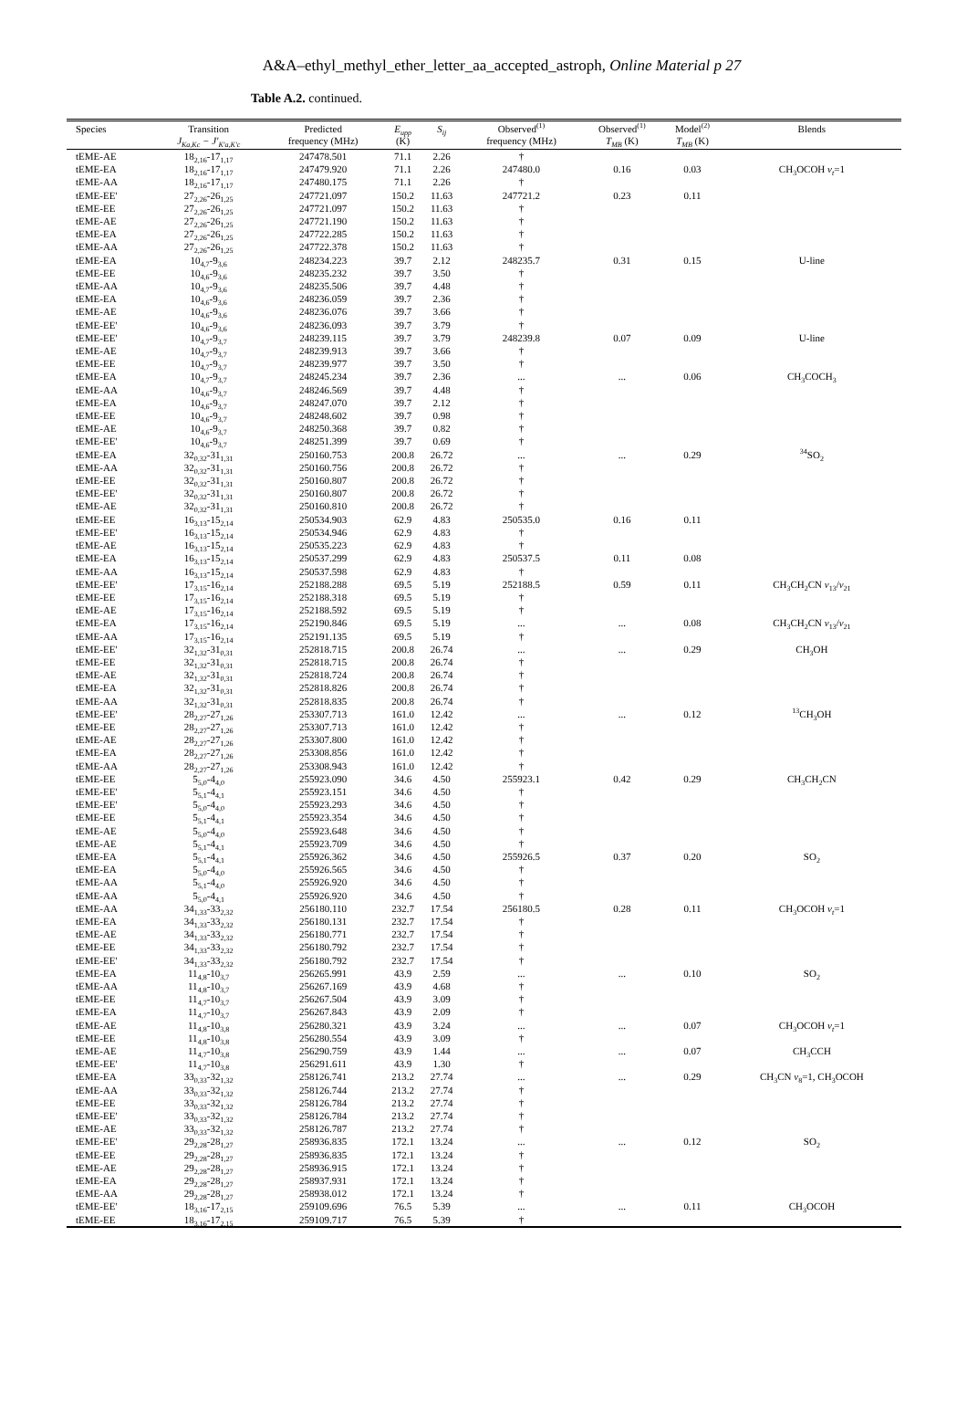A&A–ethyl_methyl_ether_letter_aa_accepted_astroph, Online Material p 27
Table A.2. continued.
| Species | Transition J<sub>Ka,Kc</sub> − J′<sub>K′a,K′c</sub> | Predicted frequency (MHz) | E<sub>upp</sub> (K) | S<sub>ij</sub> | Observed<sup>(1)</sup> frequency (MHz) | Observed<sup>(1)</sup> T<sub>MB</sub> (K) | Model<sup>(2)</sup> T<sub>MB</sub> (K) | Blends |
| --- | --- | --- | --- | --- | --- | --- | --- | --- |
| tEME-AE | 18<sub>2,16</sub>-17<sub>1,17</sub> | 247478.501 | 71.1 | 2.26 | † | | | |
| tEME-EA | 18<sub>2,16</sub>-17<sub>1,17</sub> | 247479.920 | 71.1 | 2.26 | 247480.0 | 0.16 | 0.03 | CH<sub>3</sub>OCOH v<sub>t</sub> =1 |
| tEME-AA | 18<sub>2,16</sub>-17<sub>1,17</sub> | 247480.175 | 71.1 | 2.26 | † | | | |
| tEME-EE' | 27<sub>2,26</sub>-26<sub>1,25</sub> | 247721.097 | 150.2 | 11.63 | 247721.2 | 0.23 | 0.11 | |
| tEME-EE | 27<sub>2,26</sub>-26<sub>1,25</sub> | 247721.097 | 150.2 | 11.63 | † | | | |
| tEME-AE | 27<sub>2,26</sub>-26<sub>1,25</sub> | 247721.190 | 150.2 | 11.63 | † | | | |
| tEME-EA | 27<sub>2,26</sub>-26<sub>1,25</sub> | 247722.285 | 150.2 | 11.63 | † | | | |
| tEME-AA | 27<sub>2,26</sub>-26<sub>1,25</sub> | 247722.378 | 150.2 | 11.63 | † | | | |
| tEME-EA | 10<sub>4,7</sub>-9<sub>3,6</sub> | 248234.223 | 39.7 | 2.12 | 248235.7 | 0.31 | 0.15 | U-line |
| tEME-EE | 10<sub>4,6</sub>-9<sub>3,6</sub> | 248235.232 | 39.7 | 3.50 | † | | | |
| tEME-AA | 10<sub>4,7</sub>-9<sub>3,6</sub> | 248235.506 | 39.7 | 4.48 | † | | | |
| tEME-EA | 10<sub>4,6</sub>-9<sub>3,6</sub> | 248236.059 | 39.7 | 2.36 | † | | | |
| tEME-AE | 10<sub>4,6</sub>-9<sub>3,6</sub> | 248236.076 | 39.7 | 3.66 | † | | | |
| tEME-EE' | 10<sub>4,6</sub>-9<sub>3,6</sub> | 248236.093 | 39.7 | 3.79 | † | | | |
| tEME-EE' | 10<sub>4,7</sub>-9<sub>3,7</sub> | 248239.115 | 39.7 | 3.79 | 248239.8 | 0.07 | 0.09 | U-line |
| tEME-AE | 10<sub>4,7</sub>-9<sub>3,7</sub> | 248239.913 | 39.7 | 3.66 | † | | | |
| tEME-EE | 10<sub>4,7</sub>-9<sub>3,7</sub> | 248239.977 | 39.7 | 3.50 | † | | | |
| tEME-EA | 10<sub>4,7</sub>-9<sub>3,7</sub> | 248245.234 | 39.7 | 2.36 | ... | ... | 0.06 | CH<sub>3</sub>COCH<sub>3</sub> |
| tEME-AA | 10<sub>4,6</sub>-9<sub>3,7</sub> | 248246.569 | 39.7 | 4.48 | † | | | |
| tEME-EA | 10<sub>4,6</sub>-9<sub>3,7</sub> | 248247.070 | 39.7 | 2.12 | † | | | |
| tEME-EE | 10<sub>4,6</sub>-9<sub>3,7</sub> | 248248.602 | 39.7 | 0.98 | † | | | |
| tEME-AE | 10<sub>4,6</sub>-9<sub>3,7</sub> | 248250.368 | 39.7 | 0.82 | † | | | |
| tEME-EE' | 10<sub>4,6</sub>-9<sub>3,7</sub> | 248251.399 | 39.7 | 0.69 | † | | | |
| tEME-EA | 32<sub>0,32</sub>-31<sub>1,31</sub> | 250160.753 | 200.8 | 26.72 | ... | ... | 0.29 | <sup>34</sup>SO<sub>2</sub> |
| tEME-AA | 32<sub>0,32</sub>-31<sub>1,31</sub> | 250160.756 | 200.8 | 26.72 | † | | | |
| tEME-EE | 32<sub>0,32</sub>-31<sub>1,31</sub> | 250160.807 | 200.8 | 26.72 | † | | | |
| tEME-EE' | 32<sub>0,32</sub>-31<sub>1,31</sub> | 250160.807 | 200.8 | 26.72 | † | | | |
| tEME-AE | 32<sub>0,32</sub>-31<sub>1,31</sub> | 250160.810 | 200.8 | 26.72 | † | | | |
| tEME-EE | 16<sub>3,13</sub>-15<sub>2,14</sub> | 250534.903 | 62.9 | 4.83 | 250535.0 | 0.16 | 0.11 | |
| tEME-EE' | 16<sub>3,13</sub>-15<sub>2,14</sub> | 250534.946 | 62.9 | 4.83 | † | | | |
| tEME-AE | 16<sub>3,13</sub>-15<sub>2,14</sub> | 250535.223 | 62.9 | 4.83 | † | | | |
| tEME-EA | 16<sub>3,13</sub>-15<sub>2,14</sub> | 250537.299 | 62.9 | 4.83 | 250537.5 | 0.11 | 0.08 | |
| tEME-AA | 16<sub>3,13</sub>-15<sub>2,14</sub> | 250537.598 | 62.9 | 4.83 | † | | | |
| tEME-EE' | 17<sub>3,15</sub>-16<sub>2,14</sub> | 252188.288 | 69.5 | 5.19 | 252188.5 | 0.59 | 0.11 | CH<sub>3</sub>CH<sub>2</sub>CN v<sub>13</sub>/ v<sub>21</sub> |
| tEME-EE | 17<sub>3,15</sub>-16<sub>2,14</sub> | 252188.318 | 69.5 | 5.19 | † | | | |
| tEME-AE | 17<sub>3,15</sub>-16<sub>2,14</sub> | 252188.592 | 69.5 | 5.19 | † | | | |
| tEME-EA | 17<sub>3,15</sub>-16<sub>2,14</sub> | 252190.846 | 69.5 | 5.19 | ... | ... | 0.08 | CH<sub>3</sub>CH<sub>2</sub>CN v<sub>13</sub>/ v<sub>21</sub> |
| tEME-AA | 17<sub>3,15</sub>-16<sub>2,14</sub> | 252191.135 | 69.5 | 5.19 | † | | | |
| tEME-EE' | 32<sub>1,32</sub>-31<sub>0,31</sub> | 252818.715 | 200.8 | 26.74 | ... | ... | 0.29 | CH<sub>3</sub>OH |
| tEME-EE | 32<sub>1,32</sub>-31<sub>0,31</sub> | 252818.715 | 200.8 | 26.74 | † | | | |
| tEME-AE | 32<sub>1,32</sub>-31<sub>0,31</sub> | 252818.724 | 200.8 | 26.74 | † | | | |
| tEME-EA | 32<sub>1,32</sub>-31<sub>0,31</sub> | 252818.826 | 200.8 | 26.74 | † | | | |
| tEME-AA | 32<sub>1,32</sub>-31<sub>0,31</sub> | 252818.835 | 200.8 | 26.74 | † | | | |
| tEME-EE' | 28<sub>2,27</sub>-27<sub>1,26</sub> | 253307.713 | 161.0 | 12.42 | ... | ... | 0.12 | <sup>13</sup>CH<sub>3</sub>OH |
| tEME-EE | 28<sub>2,27</sub>-27<sub>1,26</sub> | 253307.713 | 161.0 | 12.42 | † | | | |
| tEME-AE | 28<sub>2,27</sub>-27<sub>1,26</sub> | 253307.800 | 161.0 | 12.42 | † | | | |
| tEME-EA | 28<sub>2,27</sub>-27<sub>1,26</sub> | 253308.856 | 161.0 | 12.42 | † | | | |
| tEME-AA | 28<sub>2,27</sub>-27<sub>1,26</sub> | 253308.943 | 161.0 | 12.42 | † | | | |
| tEME-EE | 5<sub>5,0</sub>-4<sub>4,0</sub> | 255923.090 | 34.6 | 4.50 | 255923.1 | 0.42 | 0.29 | CH<sub>3</sub>CH<sub>2</sub>CN |
| tEME-EE' | 5<sub>5,1</sub>-4<sub>4,1</sub> | 255923.151 | 34.6 | 4.50 | † | | | |
| tEME-EE' | 5<sub>5,0</sub>-4<sub>4,0</sub> | 255923.293 | 34.6 | 4.50 | † | | | |
| tEME-EE | 5<sub>5,1</sub>-4<sub>4,1</sub> | 255923.354 | 34.6 | 4.50 | † | | | |
| tEME-AE | 5<sub>5,0</sub>-4<sub>4,0</sub> | 255923.648 | 34.6 | 4.50 | † | | | |
| tEME-AE | 5<sub>5,1</sub>-4<sub>4,1</sub> | 255923.709 | 34.6 | 4.50 | † | | | |
| tEME-EA | 5<sub>5,1</sub>-4<sub>4,1</sub> | 255926.362 | 34.6 | 4.50 | 255926.5 | 0.37 | 0.20 | SO<sub>2</sub> |
| tEME-EA | 5<sub>5,0</sub>-4<sub>4,0</sub> | 255926.565 | 34.6 | 4.50 | † | | | |
| tEME-AA | 5<sub>5,1</sub>-4<sub>4,0</sub> | 255926.920 | 34.6 | 4.50 | † | | | |
| tEME-AA | 5<sub>5,0</sub>-4<sub>4,1</sub> | 255926.920 | 34.6 | 4.50 | † | | | |
| tEME-AA | 34<sub>1,33</sub>-33<sub>2,32</sub> | 256180.110 | 232.7 | 17.54 | 256180.5 | 0.28 | 0.11 | CH<sub>3</sub>OCOH v<sub>t</sub> =1 |
| tEME-EA | 34<sub>1,33</sub>-33<sub>2,32</sub> | 256180.131 | 232.7 | 17.54 | † | | | |
| tEME-AE | 34<sub>1,33</sub>-33<sub>2,32</sub> | 256180.771 | 232.7 | 17.54 | † | | | |
| tEME-EE | 34<sub>1,33</sub>-33<sub>2,32</sub> | 256180.792 | 232.7 | 17.54 | † | | | |
| tEME-EE' | 34<sub>1,33</sub>-33<sub>2,32</sub> | 256180.792 | 232.7 | 17.54 | † | | | |
| tEME-EA | 11<sub>4,8</sub>-10<sub>3,7</sub> | 256265.991 | 43.9 | 2.59 | ... | ... | 0.10 | SO<sub>2</sub> |
| tEME-AA | 11<sub>4,8</sub>-10<sub>3,7</sub> | 256267.169 | 43.9 | 4.68 | † | | | |
| tEME-EE | 11<sub>4,7</sub>-10<sub>3,7</sub> | 256267.504 | 43.9 | 3.09 | † | | | |
| tEME-EA | 11<sub>4,7</sub>-10<sub>3,7</sub> | 256267.843 | 43.9 | 2.09 | † | | | |
| tEME-AE | 11<sub>4,8</sub>-10<sub>3,8</sub> | 256280.321 | 43.9 | 3.24 | ... | ... | 0.07 | CH<sub>3</sub>OCOH v<sub>t</sub> =1 |
| tEME-EE | 11<sub>4,8</sub>-10<sub>3,8</sub> | 256280.554 | 43.9 | 3.09 | † | | | |
| tEME-AE | 11<sub>4,7</sub>-10<sub>3,8</sub> | 256290.759 | 43.9 | 1.44 | ... | ... | 0.07 | CH<sub>3</sub>CCH |
| tEME-EE' | 11<sub>4,7</sub>-10<sub>3,8</sub> | 256291.611 | 43.9 | 1.30 | † | | | |
| tEME-EA | 33<sub>0,33</sub>-32<sub>1,32</sub> | 258126.741 | 213.2 | 27.74 | ... | ... | 0.29 | CH<sub>3</sub>CN v<sub>8</sub>=1, CH<sub>3</sub>OCOH |
| tEME-AA | 33<sub>0,33</sub>-32<sub>1,32</sub> | 258126.744 | 213.2 | 27.74 | † | | | |
| tEME-EE | 33<sub>0,33</sub>-32<sub>1,32</sub> | 258126.784 | 213.2 | 27.74 | † | | | |
| tEME-EE' | 33<sub>0,33</sub>-32<sub>1,32</sub> | 258126.784 | 213.2 | 27.74 | † | | | |
| tEME-AE | 33<sub>0,33</sub>-32<sub>1,32</sub> | 258126.787 | 213.2 | 27.74 | † | | | |
| tEME-EE' | 29<sub>2,28</sub>-28<sub>1,27</sub> | 258936.835 | 172.1 | 13.24 | ... | ... | 0.12 | SO<sub>2</sub> |
| tEME-EE | 29<sub>2,28</sub>-28<sub>1,27</sub> | 258936.835 | 172.1 | 13.24 | † | | | |
| tEME-AE | 29<sub>2,28</sub>-28<sub>1,27</sub> | 258936.915 | 172.1 | 13.24 | † | | | |
| tEME-EA | 29<sub>2,28</sub>-28<sub>1,27</sub> | 258937.931 | 172.1 | 13.24 | † | | | |
| tEME-AA | 29<sub>2,28</sub>-28<sub>1,27</sub> | 258938.012 | 172.1 | 13.24 | † | | | |
| tEME-EE' | 18<sub>3,16</sub>-17<sub>2,15</sub> | 259109.696 | 76.5 | 5.39 | ... | ... | 0.11 | CH<sub>3</sub>OCOH |
| tEME-EE | 18<sub>3,16</sub>-17<sub>2,15</sub> | 259109.717 | 76.5 | 5.39 | † | | | |